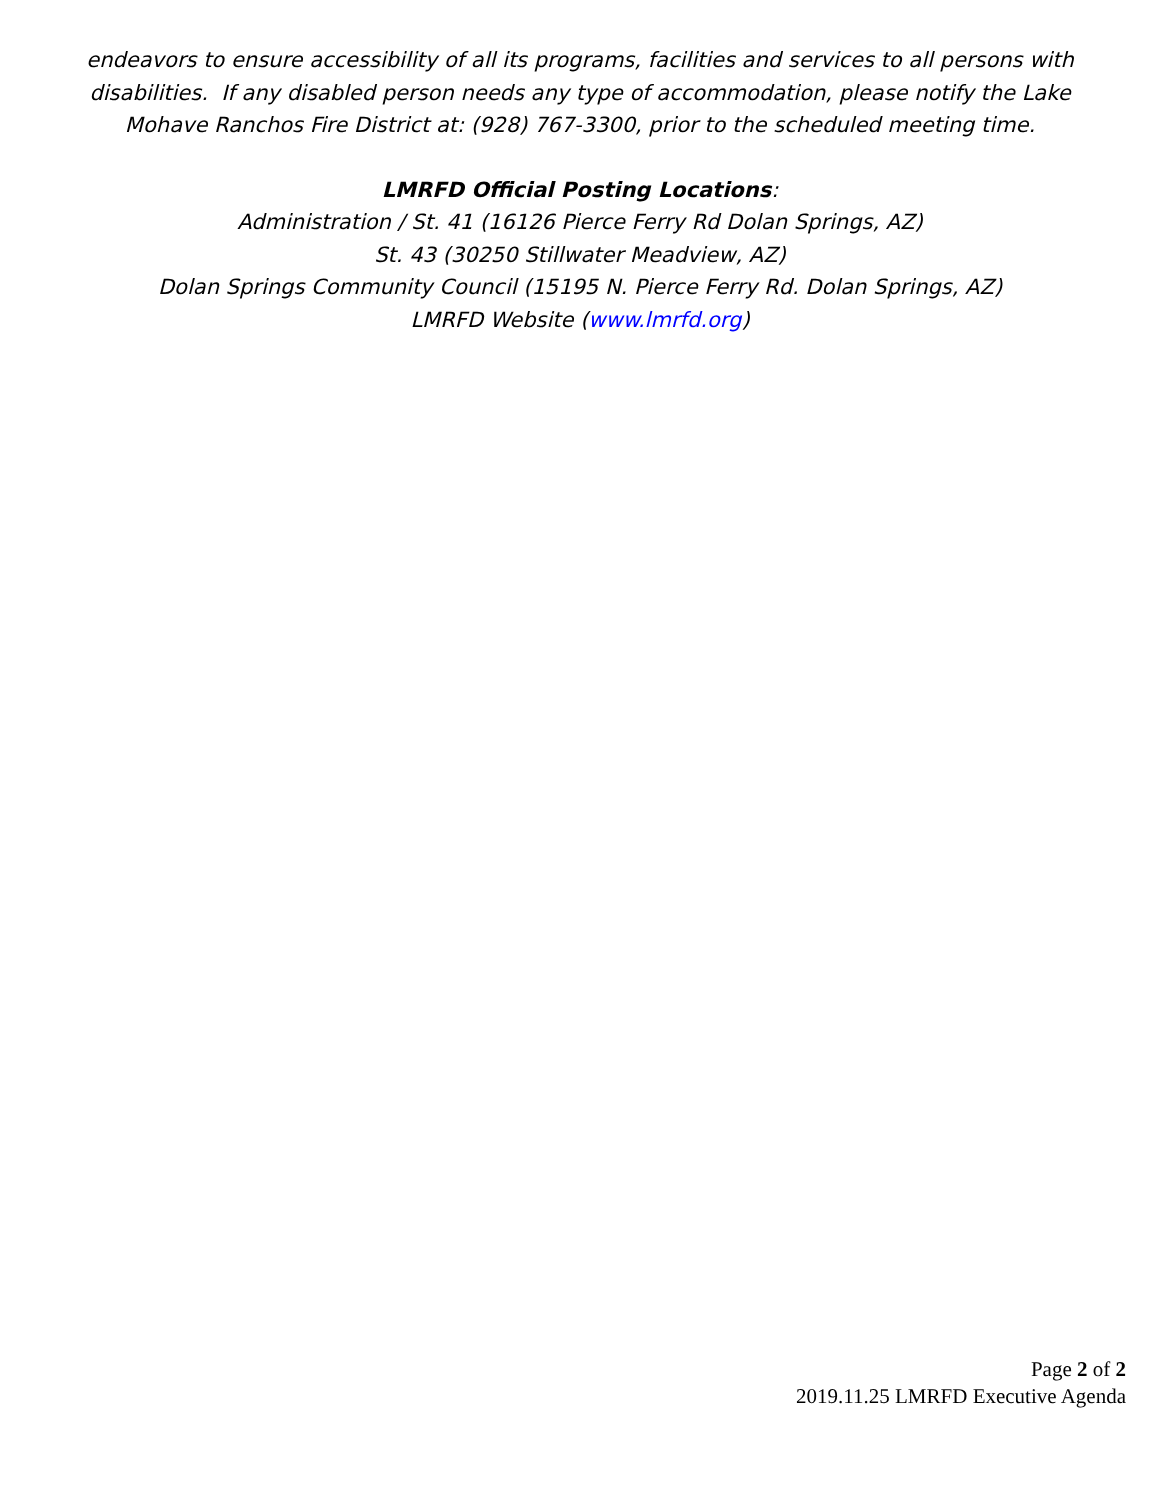endeavors to ensure accessibility of all its programs, facilities and services to all persons with disabilities. If any disabled person needs any type of accommodation, please notify the Lake Mohave Ranchos Fire District at: (928) 767-3300, prior to the scheduled meeting time.
LMRFD Official Posting Locations:
Administration / St. 41 (16126 Pierce Ferry Rd Dolan Springs, AZ)
St. 43 (30250 Stillwater Meadview, AZ)
Dolan Springs Community Council (15195 N. Pierce Ferry Rd. Dolan Springs, AZ)
LMRFD Website (www.lmrfd.org)
Page 2 of 2
2019.11.25 LMRFD Executive Agenda